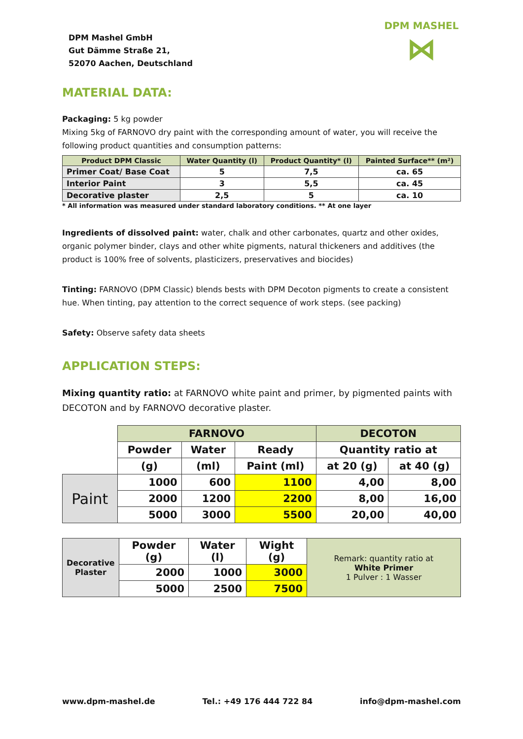DPM Mashel GmbH
Gut Dämme Straße 21,
52070 Aachen, Deutschland
DPM MASHEL
⋈
MATERIAL DATA:
Packaging: 5 kg powder
Mixing 5kg of FARNOVO dry paint with the corresponding amount of water, you will receive the following product quantities and consumption patterns:
| Product DPM Classic | Water Quantity (l) | Product Quantity* (l) | Painted Surface** (m²) |
| --- | --- | --- | --- |
| Primer Coat/ Base Coat | 5 | 7,5 | ca. 65 |
| Interior Paint | 3 | 5,5 | ca. 45 |
| Decorative plaster | 2,5 | 5 | ca. 10 |
* All information was measured under standard laboratory conditions. ** At one layer
Ingredients of dissolved paint: water, chalk and other carbonates, quartz and other oxides, organic polymer binder, clays and other white pigments, natural thickeners and additives (the product is 100% free of solvents, plasticizers, preservatives and biocides)
Tinting: FARNOVO (DPM Classic) blends bests with DPM Decoton pigments to create a consistent hue. When tinting, pay attention to the correct sequence of work steps. (see packing)
Safety: Observe safety data sheets
APPLICATION STEPS:
Mixing quantity ratio: at FARNOVO white paint and primer, by pigmented paints with DECOTON and by FARNOVO decorative plaster.
| | FARNOVO | | | DECOTON | |
| | Powder | Water | Ready | Quantity ratio at | |
| | (g) | (ml) | Paint (ml) | at 20 (g) | at 40 (g) |
| Paint | 1000 | 600 | 1100 | 4,00 | 8,00 |
| | 2000 | 1200 | 2200 | 8,00 | 16,00 |
| | 5000 | 3000 | 5500 | 20,00 | 40,00 |
| Decorative Plaster | Powder (g) | Water (l) | Wight (g) | Remark: quantity ratio at White Primer 1 Pulver : 1 Wasser |
| | 2000 | 1000 | 3000 | |
| | 5000 | 2500 | 7500 | |
www.dpm-mashel.de Tel.: +49 176 444 722 84 info@dpm-mashel.com